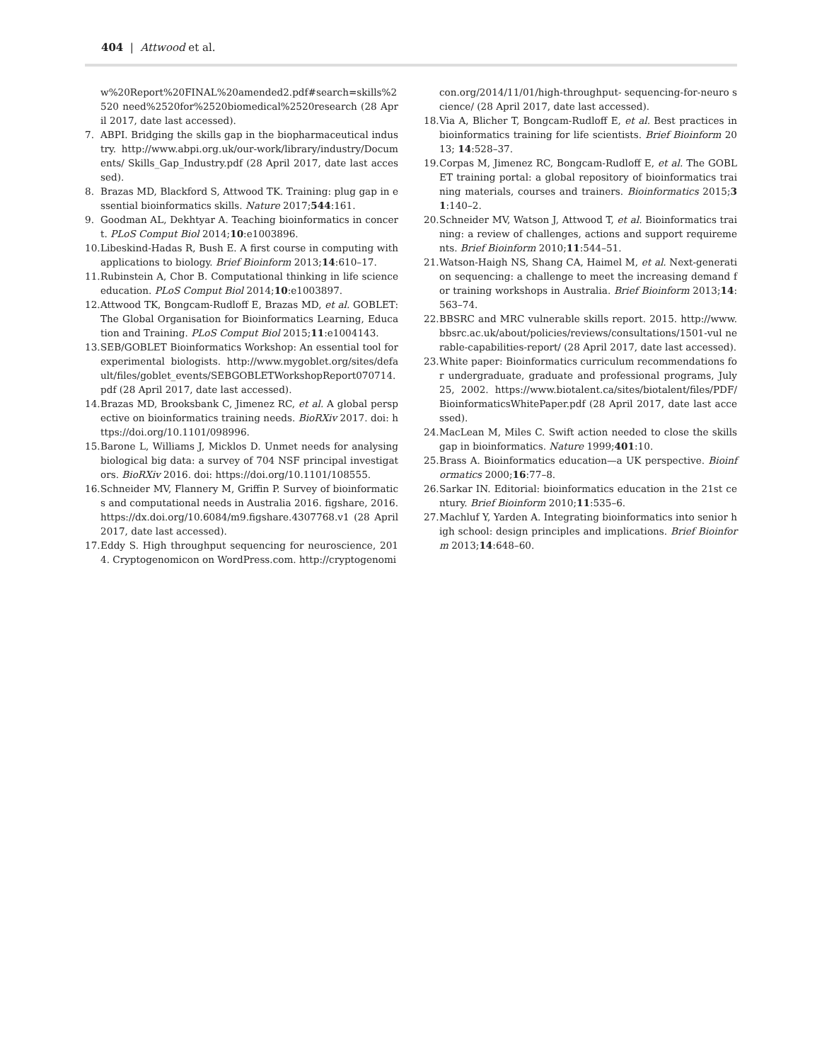404 | Attwood et al.
w%20Report%20FINAL%20amended2.pdf#search=skills%2520 need%2520for%2520biomedical%2520research (28 April 2017, date last accessed).
7. ABPI. Bridging the skills gap in the biopharmaceutical industry. http://www.abpi.org.uk/our-work/library/industry/Documents/ Skills_Gap_Industry.pdf (28 April 2017, date last accessed).
8. Brazas MD, Blackford S, Attwood TK. Training: plug gap in essential bioinformatics skills. Nature 2017;544:161.
9. Goodman AL, Dekhtyar A. Teaching bioinformatics in concert. PLoS Comput Biol 2014;10:e1003896.
10. Libeskind-Hadas R, Bush E. A first course in computing with applications to biology. Brief Bioinform 2013;14:610–17.
11. Rubinstein A, Chor B. Computational thinking in life science education. PLoS Comput Biol 2014;10:e1003897.
12. Attwood TK, Bongcam-Rudloff E, Brazas MD, et al. GOBLET: The Global Organisation for Bioinformatics Learning, Education and Training. PLoS Comput Biol 2015;11:e1004143.
13. SEB/GOBLET Bioinformatics Workshop: An essential tool for experimental biologists. http://www.mygoblet.org/sites/default/files/goblet_events/SEBGOBLETWorkshopReport070714.pdf (28 April 2017, date last accessed).
14. Brazas MD, Brooksbank C, Jimenez RC, et al. A global perspective on bioinformatics training needs. BioRXiv 2017. doi: https://doi.org/10.1101/098996.
15. Barone L, Williams J, Micklos D. Unmet needs for analysing biological big data: a survey of 704 NSF principal investigators. BioRXiv 2016. doi: https://doi.org/10.1101/108555.
16. Schneider MV, Flannery M, Griffin P. Survey of bioinformatics and computational needs in Australia 2016. figshare, 2016. https://dx.doi.org/10.6084/m9.figshare.4307768.v1 (28 April 2017, date last accessed).
17. Eddy S. High throughput sequencing for neuroscience, 2014. Cryptogenomicon on WordPress.com. http://cryptogenomi
con.org/2014/11/01/high-throughput- sequencing-for-neuro science/ (28 April 2017, date last accessed).
18. Via A, Blicher T, Bongcam-Rudloff E, et al. Best practices in bioinformatics training for life scientists. Brief Bioinform 2013; 14:528–37.
19. Corpas M, Jimenez RC, Bongcam-Rudloff E, et al. The GOBLET training portal: a global repository of bioinformatics training materials, courses and trainers. Bioinformatics 2015;31:140–2.
20. Schneider MV, Watson J, Attwood T, et al. Bioinformatics training: a review of challenges, actions and support requirements. Brief Bioinform 2010;11:544–51.
21. Watson-Haigh NS, Shang CA, Haimel M, et al. Next-generation sequencing: a challenge to meet the increasing demand for training workshops in Australia. Brief Bioinform 2013;14: 563–74.
22. BBSRC and MRC vulnerable skills report. 2015. http://www.bbsrc.ac.uk/about/policies/reviews/consultations/1501-vul nerable-capabilities-report/ (28 April 2017, date last accessed).
23. White paper: Bioinformatics curriculum recommendations for undergraduate, graduate and professional programs, July 25, 2002. https://www.biotalent.ca/sites/biotalent/files/PDF/ BioinformaticsWhitePaper.pdf (28 April 2017, date last accessed).
24. MacLean M, Miles C. Swift action needed to close the skills gap in bioinformatics. Nature 1999;401:10.
25. Brass A. Bioinformatics education—a UK perspective. Bioinformatics 2000;16:77–8.
26. Sarkar IN. Editorial: bioinformatics education in the 21st century. Brief Bioinform 2010;11:535–6.
27. Machluf Y, Yarden A. Integrating bioinformatics into senior high school: design principles and implications. Brief Bioinform 2013;14:648–60.